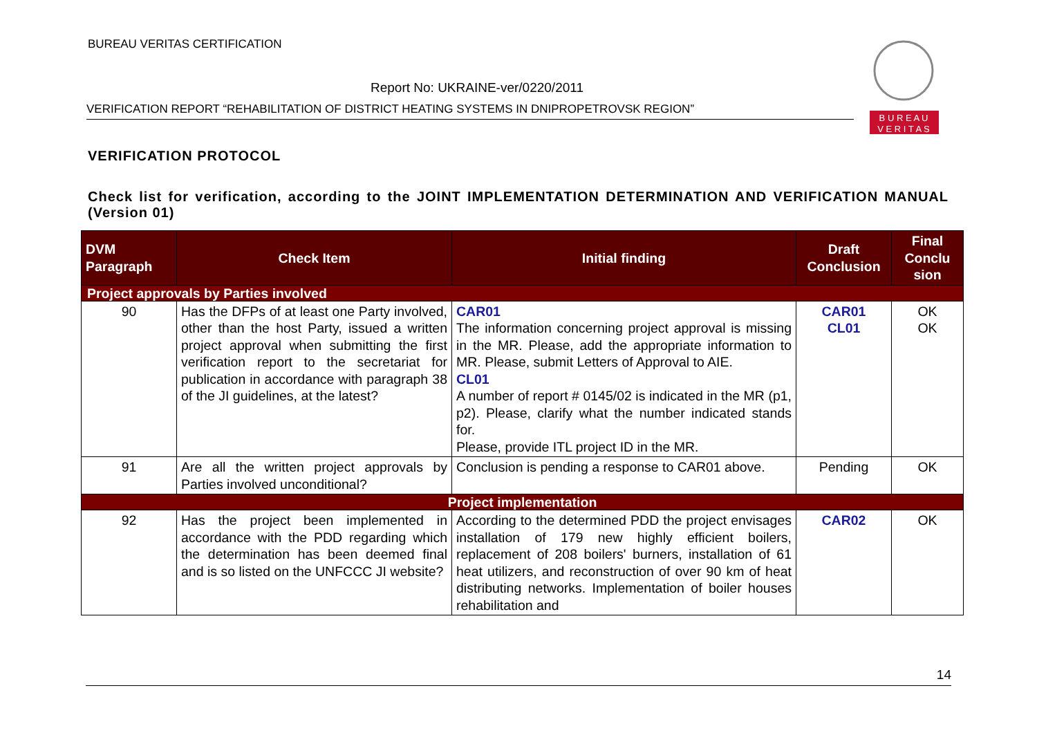BUREAU VERITAS CERTIFICATION
Report No: UKRAINE-ver/0220/2011
VERIFICATION REPORT “REHABILITATION OF DISTRICT HEATING SYSTEMS IN DNIPROPETROVSK REGION”
B U R E A U
V E R I T A S
VERIFICATION PROTOCOL
Check list for verification, according to the JOINT IMPLEMENTATION DETERMINATION AND VERIFICATION MANUAL (Version 01)
| DVM Paragraph | Check Item | Initial finding | Draft Conclusion | Final Conclu sion |
| --- | --- | --- | --- | --- |
| Project approvals by Parties involved | | | | |
| 90 | Has the DFPs of at least one Party involved, other than the host Party, issued a written project approval when submitting the first verification report to the secretariat for publication in accordance with paragraph 38 of the JI guidelines, at the latest? | CAR01 The information concerning project approval is missing in the MR. Please, add the appropriate information to MR. Please, submit Letters of Approval to AIE. CL01 A number of report # 0145/02 is indicated in the MR (p1, p2). Please, clarify what the number indicated stands for. Please, provide ITL project ID in the MR. | CAR01 CL01 | OK OK |
| 91 | Are all the written project approvals by Parties involved unconditional? | Conclusion is pending a response to CAR01 above. | Pending | OK |
| Project implementation | | | | |
| 92 | Has the project been implemented in accordance with the PDD regarding which the determination has been deemed final and is so listed on the UNFCCC JI website? | According to the determined PDD the project envisages installation of 179 new highly efficient boilers, replacement of 208 boilers' burners, installation of 61 heat utilizers, and reconstruction of over 90 km of heat distributing networks. Implementation of boiler houses rehabilitation and | CAR02 | OK |
14